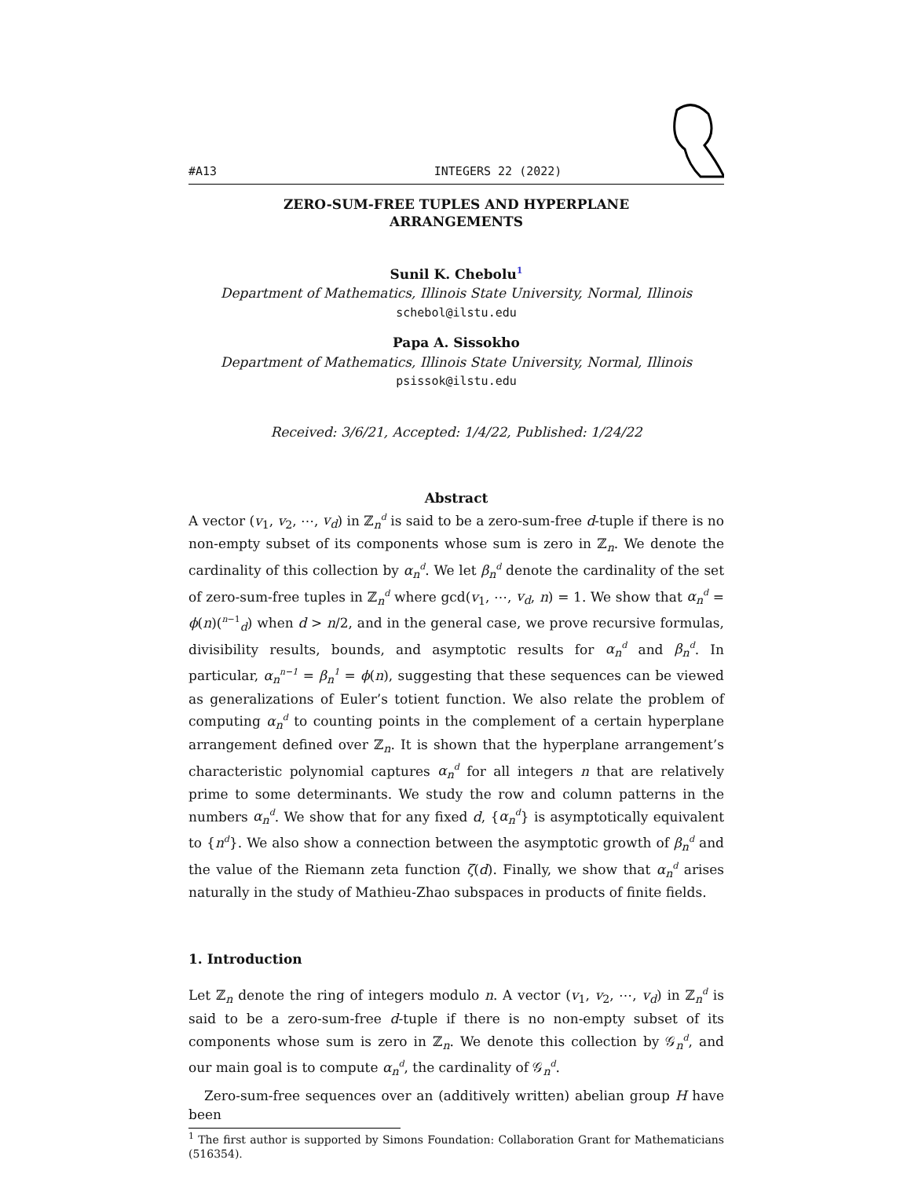#A13 INTEGERS 22 (2022)
ZERO-SUM-FREE TUPLES AND HYPERPLANE ARRANGEMENTS
Sunil K. Chebolu<sup>1</sup>
Department of Mathematics, Illinois State University, Normal, Illinois
schebol@ilstu.edu
Papa A. Sissokho
Department of Mathematics, Illinois State University, Normal, Illinois
psissok@ilstu.edu
Received: 3/6/21, Accepted: 1/4/22, Published: 1/24/22
Abstract
A vector (v<sub>1</sub>, v<sub>2</sub>, ⋯, v<sub>d</sub>) in ℤ<sub>n</sub><sup>d</sup> is said to be a zero-sum-free d-tuple if there is no non-empty subset of its components whose sum is zero in ℤ<sub>n</sub>. We denote the cardinality of this collection by α<sub>n</sub><sup>d</sup>. We let β<sub>n</sub><sup>d</sup> denote the cardinality of the set of zero-sum-free tuples in ℤ<sub>n</sub><sup>d</sup> where gcd(v<sub>1</sub>, ⋯, v<sub>d</sub>, n) = 1. We show that α<sub>n</sub><sup>d</sup> = ϕ(n)(<sup>n−1</sup><sub>d</sub>) when d > n/2, and in the general case, we prove recursive formulas, divisibility results, bounds, and asymptotic results for α<sub>n</sub><sup>d</sup> and β<sub>n</sub><sup>d</sup>. In particular, α<sub>n</sub><sup>n−1</sup> = β<sub>n</sub><sup>1</sup> = ϕ(n), suggesting that these sequences can be viewed as generalizations of Euler’s totient function. We also relate the problem of computing α<sub>n</sub><sup>d</sup> to counting points in the complement of a certain hyperplane arrangement defined over ℤ<sub>n</sub>. It is shown that the hyperplane arrangement’s characteristic polynomial captures α<sub>n</sub><sup>d</sup> for all integers n that are relatively prime to some determinants. We study the row and column patterns in the numbers α<sub>n</sub><sup>d</sup>. We show that for any fixed d, {α<sub>n</sub><sup>d</sup>} is asymptotically equivalent to {n<sup>d</sup>}. We also show a connection between the asymptotic growth of β<sub>n</sub><sup>d</sup> and the value of the Riemann zeta function ζ(d). Finally, we show that α<sub>n</sub><sup>d</sup> arises naturally in the study of Mathieu-Zhao subspaces in products of finite fields.
1. Introduction
Let ℤ<sub>n</sub> denote the ring of integers modulo n. A vector (v<sub>1</sub>, v<sub>2</sub>, ⋯, v<sub>d</sub>) in ℤ<sub>n</sub><sup>d</sup> is said to be a zero-sum-free d-tuple if there is no non-empty subset of its components whose sum is zero in ℤ<sub>n</sub>. We denote this collection by 𝒢<sub>n</sub><sup>d</sup>, and our main goal is to compute α<sub>n</sub><sup>d</sup>, the cardinality of 𝒢<sub>n</sub><sup>d</sup>.
Zero-sum-free sequences over an (additively written) abelian group H have been
<sup>1</sup> The first author is supported by Simons Foundation: Collaboration Grant for Mathematicians (516354).